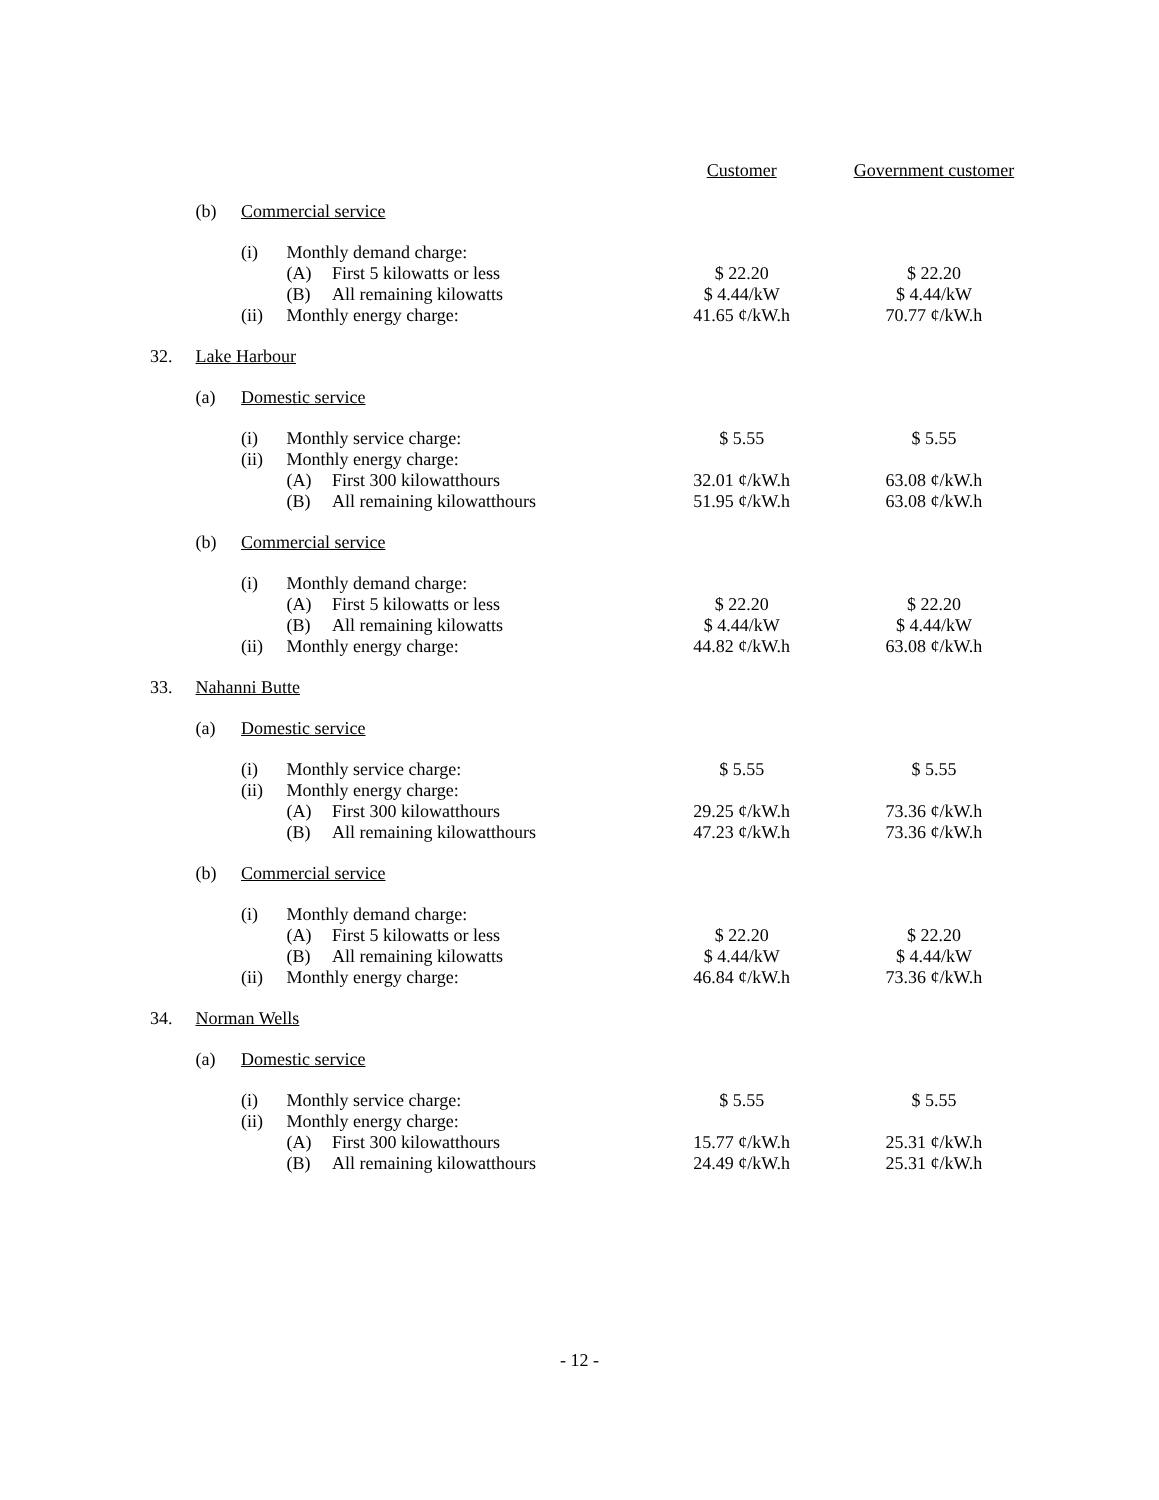| | | | | | Customer | Government customer |
| | (b) | Commercial service | | | | |
| | | (i) | Monthly demand charge: | | | |
| | | | (A) | First 5 kilowatts or less | $ 22.20 | $ 22.20 |
| | | | (B) | All remaining kilowatts | $ 4.44/kW | $ 4.44/kW |
| | | (ii) | Monthly energy charge: | | 41.65 ¢/kW.h | 70.77 ¢/kW.h |
| 32. | Lake Harbour | | | | | |
| | (a) | Domestic service | | | | |
| | | (i) | Monthly service charge: | | $ 5.55 | $ 5.55 |
| | | (ii) | Monthly energy charge: | | | |
| | | | (A) | First 300 kilowatthours | 32.01 ¢/kW.h | 63.08 ¢/kW.h |
| | | | (B) | All remaining kilowatthours | 51.95 ¢/kW.h | 63.08 ¢/kW.h |
| | (b) | Commercial service | | | | |
| | | (i) | Monthly demand charge: | | | |
| | | | (A) | First 5 kilowatts or less | $ 22.20 | $ 22.20 |
| | | | (B) | All remaining kilowatts | $ 4.44/kW | $ 4.44/kW |
| | | (ii) | Monthly energy charge: | | 44.82 ¢/kW.h | 63.08 ¢/kW.h |
| 33. | Nahanni Butte | | | | | |
| | (a) | Domestic service | | | | |
| | | (i) | Monthly service charge: | | $ 5.55 | $ 5.55 |
| | | (ii) | Monthly energy charge: | | | |
| | | | (A) | First 300 kilowatthours | 29.25 ¢/kW.h | 73.36 ¢/kW.h |
| | | | (B) | All remaining kilowatthours | 47.23 ¢/kW.h | 73.36 ¢/kW.h |
| | (b) | Commercial service | | | | |
| | | (i) | Monthly demand charge: | | | |
| | | | (A) | First 5 kilowatts or less | $ 22.20 | $ 22.20 |
| | | | (B) | All remaining kilowatts | $ 4.44/kW | $ 4.44/kW |
| | | (ii) | Monthly energy charge: | | 46.84 ¢/kW.h | 73.36 ¢/kW.h |
| 34. | Norman Wells | | | | | |
| | (a) | Domestic service | | | | |
| | | (i) | Monthly service charge: | | $ 5.55 | $ 5.55 |
| | | (ii) | Monthly energy charge: | | | |
| | | | (A) | First 300 kilowatthours | 15.77 ¢/kW.h | 25.31 ¢/kW.h |
| | | | (B) | All remaining kilowatthours | 24.49 ¢/kW.h | 25.31 ¢/kW.h |
- 12 -